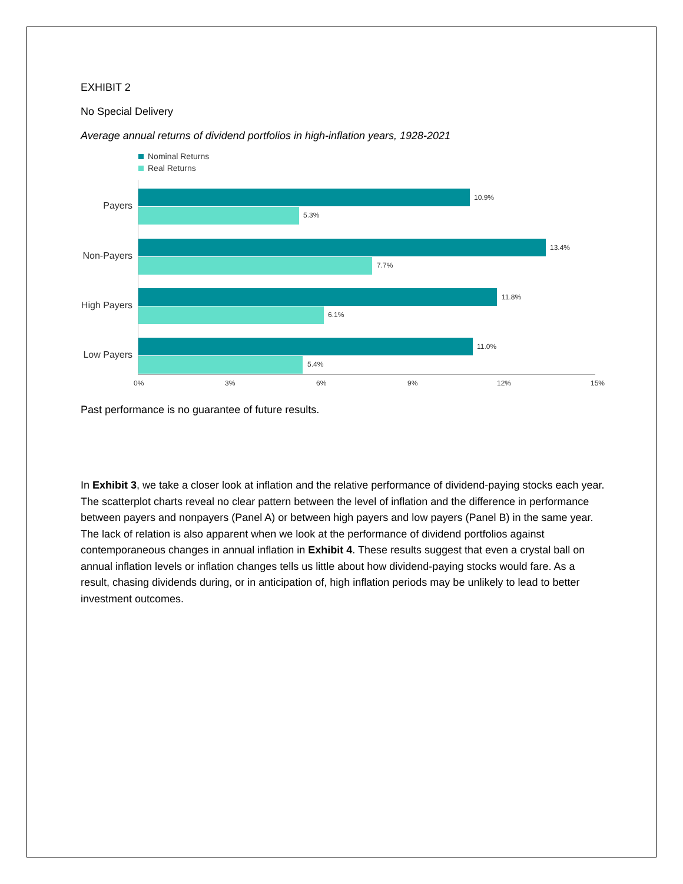EXHIBIT 2
No Special Delivery
Average annual returns of dividend portfolios in high-inflation years, 1928-2021
Nominal Returns
Real Returns
Payers
10.9%
5.3%
Non-Payers
13.4%
7.7%
High Payers
11.8%
6.1%
Low Payers
11.0%
5.4%
0% 3% 6% 9% 12% 15%
Past performance is no guarantee of future results.
In Exhibit 3, we take a closer look at inflation and the relative performance of dividend-paying stocks each year. The scatterplot charts reveal no clear pattern between the level of inflation and the difference in performance between payers and nonpayers (Panel A) or between high payers and low payers (Panel B) in the same year. The lack of relation is also apparent when we look at the performance of dividend portfolios against contemporaneous changes in annual inflation in Exhibit 4. These results suggest that even a crystal ball on annual inflation levels or inflation changes tells us little about how dividend-paying stocks would fare. As a result, chasing dividends during, or in anticipation of, high inflation periods may be unlikely to lead to better investment outcomes.